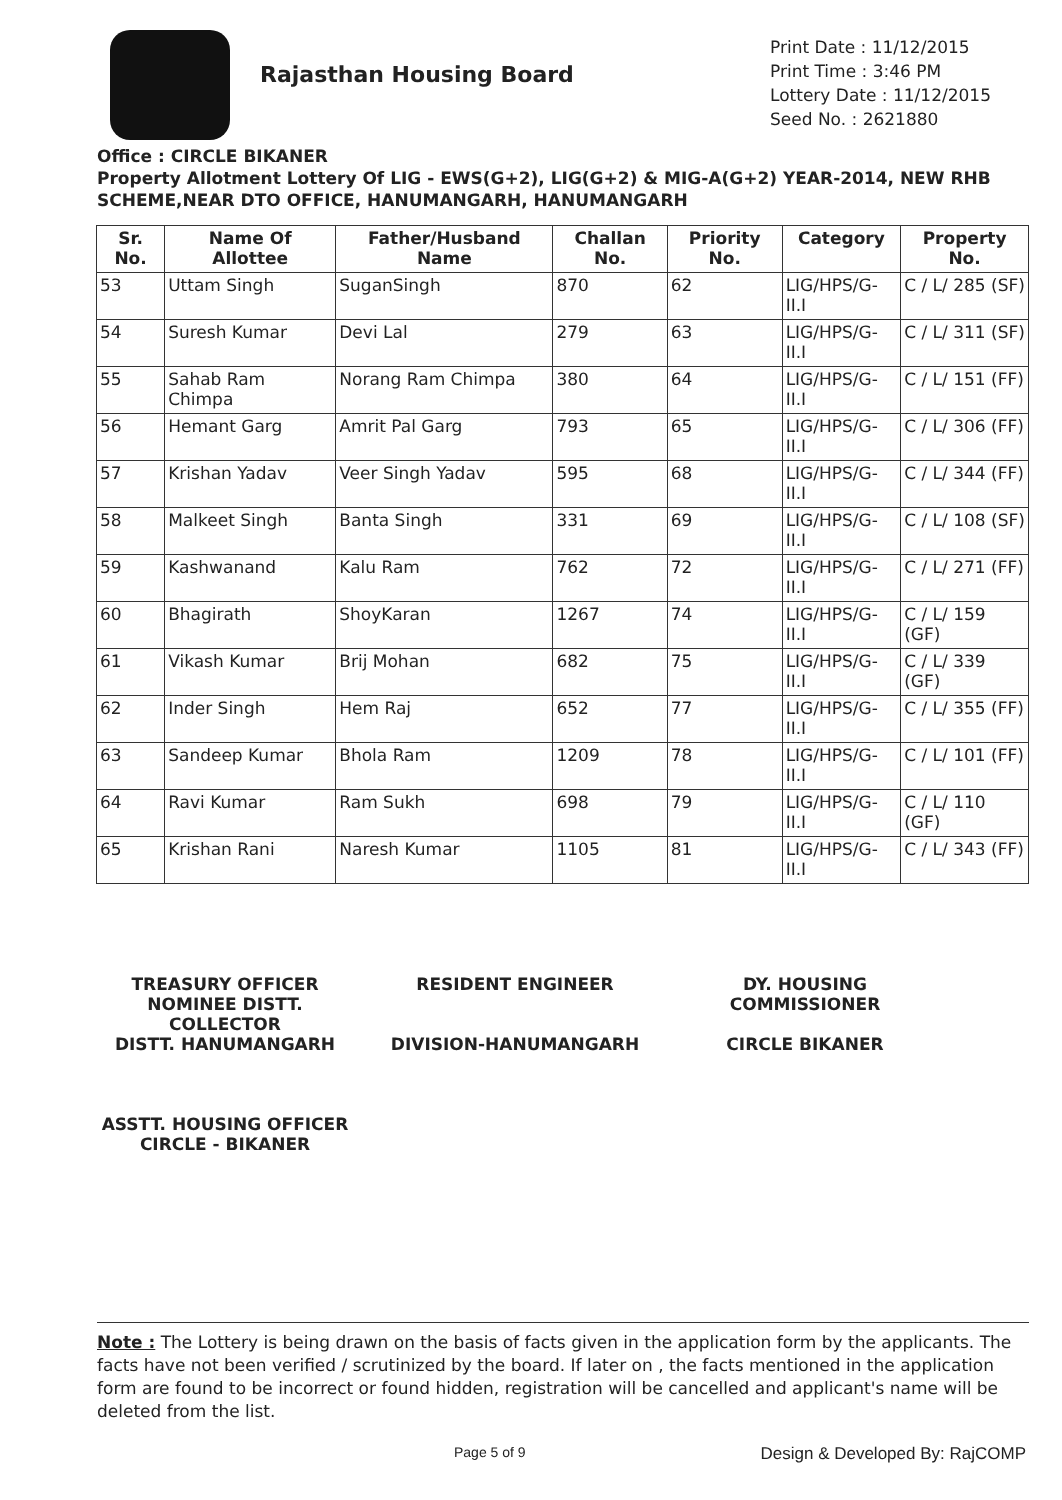Rajasthan Housing Board
Print Date : 11/12/2015
Print Time : 3:46 PM
Lottery Date : 11/12/2015
Seed No. : 2621880
Office : CIRCLE BIKANER
Property Allotment Lottery Of LIG - EWS(G+2), LIG(G+2) & MIG-A(G+2) YEAR-2014, NEW RHB SCHEME,NEAR DTO OFFICE, HANUMANGARH, HANUMANGARH
| Sr. No. | Name Of Allottee | Father/Husband Name | Challan No. | Priority No. | Category | Property No. |
| --- | --- | --- | --- | --- | --- | --- |
| 53 | Uttam Singh | SuganSingh | 870 | 62 | LIG/HPS/G-II.I | C / L/ 285 (SF) |
| 54 | Suresh Kumar | Devi Lal | 279 | 63 | LIG/HPS/G-II.I | C / L/ 311 (SF) |
| 55 | Sahab Ram Chimpa | Norang Ram Chimpa | 380 | 64 | LIG/HPS/G-II.I | C / L/ 151 (FF) |
| 56 | Hemant Garg | Amrit Pal Garg | 793 | 65 | LIG/HPS/G-II.I | C / L/ 306 (FF) |
| 57 | Krishan Yadav | Veer Singh Yadav | 595 | 68 | LIG/HPS/G-II.I | C / L/ 344 (FF) |
| 58 | Malkeet Singh | Banta Singh | 331 | 69 | LIG/HPS/G-II.I | C / L/ 108 (SF) |
| 59 | Kashwanand | Kalu Ram | 762 | 72 | LIG/HPS/G-II.I | C / L/ 271 (FF) |
| 60 | Bhagirath | ShoyKaran | 1267 | 74 | LIG/HPS/G-II.I | C / L/ 159 (GF) |
| 61 | Vikash Kumar | Brij Mohan | 682 | 75 | LIG/HPS/G-II.I | C / L/ 339 (GF) |
| 62 | Inder Singh | Hem Raj | 652 | 77 | LIG/HPS/G-II.I | C / L/ 355 (FF) |
| 63 | Sandeep Kumar | Bhola Ram | 1209 | 78 | LIG/HPS/G-II.I | C / L/ 101 (FF) |
| 64 | Ravi Kumar | Ram Sukh | 698 | 79 | LIG/HPS/G-II.I | C / L/ 110 (GF) |
| 65 | Krishan Rani | Naresh Kumar | 1105 | 81 | LIG/HPS/G-II.I | C / L/ 343 (FF) |
TREASURY OFFICER NOMINEE DISTT. COLLECTOR
DISTT. HANUMANGARH
RESIDENT ENGINEER
DIVISION-HANUMANGARH
DY. HOUSING COMMISSIONER
CIRCLE BIKANER
ASSTT. HOUSING OFFICER
CIRCLE - BIKANER
Note : The Lottery is being drawn on the basis of facts given in the application form by the applicants. The facts have not been verified / scrutinized by the board. If later on , the facts mentioned in the application form are found to be incorrect or found hidden, registration will be cancelled and applicant's name will be deleted from the list.
Page 5 of 9 Design & Developed By: RajCOMP